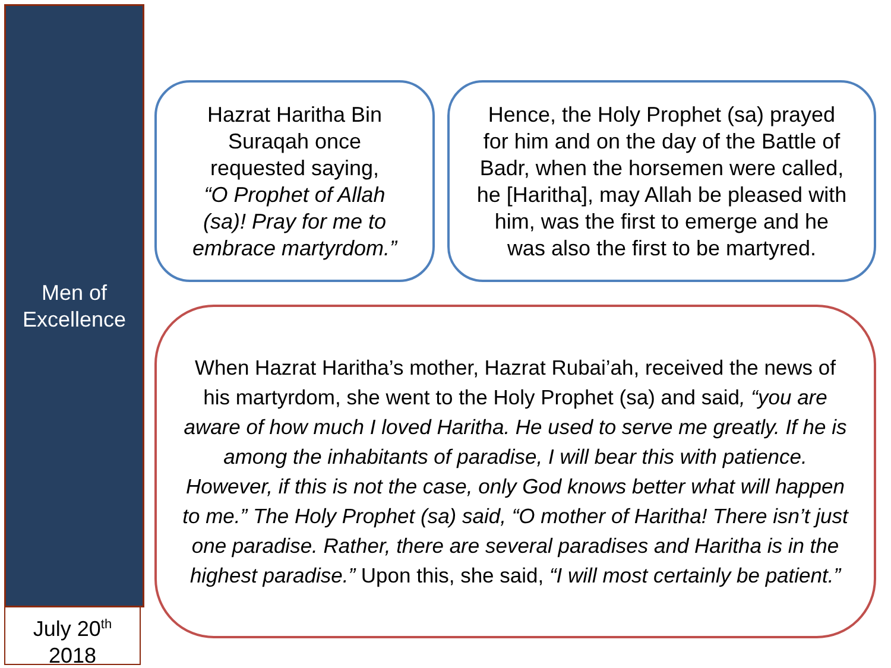Men of
Excellence
July 20<sup>th</sup>
2018
Hazrat Haritha Bin
Suraqah once
requested saying,
“O Prophet of Allah
(sa)! Pray for me to
embrace martyrdom.”
Hence, the Holy Prophet (sa) prayed
for him and on the day of the Battle of
Badr, when the horsemen were called,
he [Haritha], may Allah be pleased with
him, was the first to emerge and he
was also the first to be martyred.
When Hazrat Haritha’s mother, Hazrat Rubai’ah, received the news of his martyrdom, she went to the Holy Prophet (sa) and said, “you are aware of how much I loved Haritha. He used to serve me greatly. If he is among the inhabitants of paradise, I will bear this with patience. However, if this is not the case, only God knows better what will happen to me.” The Holy Prophet (sa) said, “O mother of Haritha! There isn’t just one paradise. Rather, there are several paradises and Haritha is in the highest paradise.” Upon this, she said, “I will most certainly be patient.”